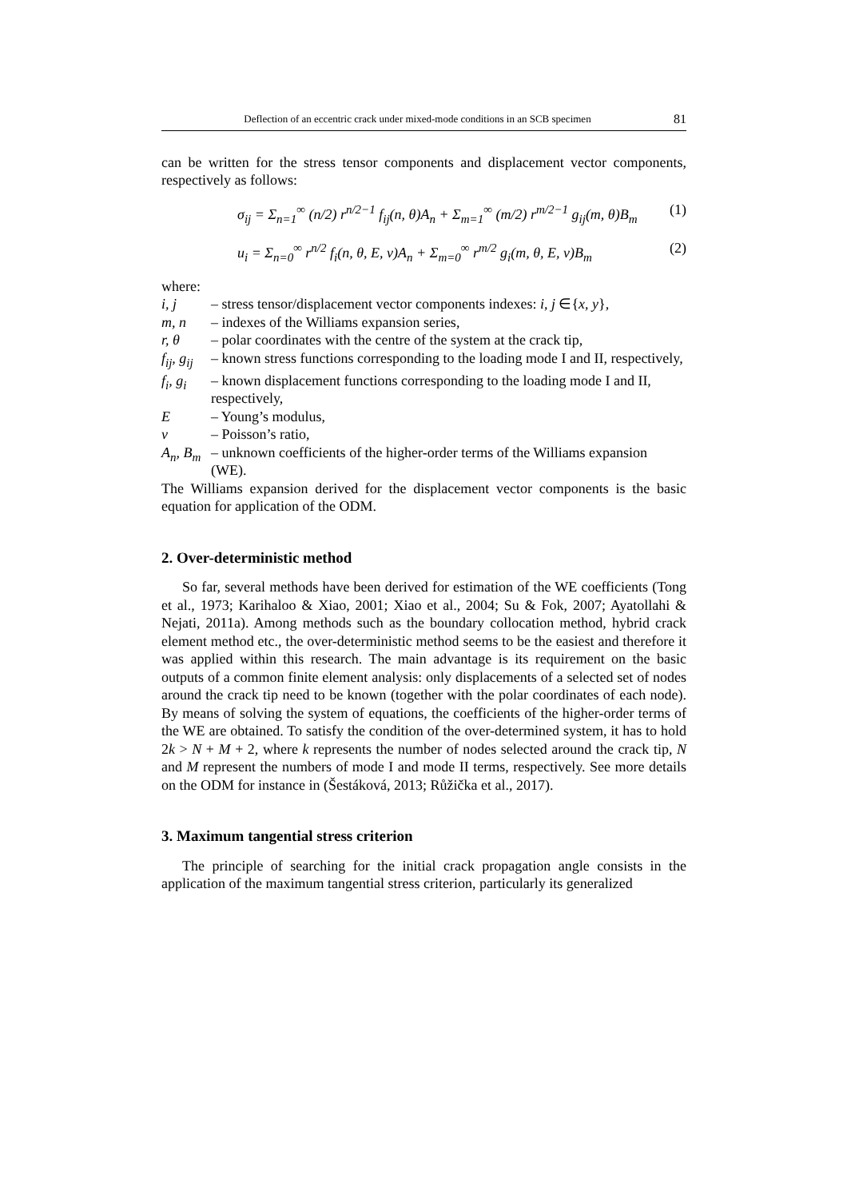Deflection of an eccentric crack under mixed-mode conditions in an SCB specimen 81
can be written for the stress tensor components and displacement vector components, respectively as follows:
σ<sub>ij</sub> = Σ<sub>n=1</sub><sup>∞</sup> (n/2) r<sup>n/2−1</sup> f<sub>ij</sub>(n, θ)A<sub>n</sub> + Σ<sub>m=1</sub><sup>∞</sup> (m/2) r<sup>m/2−1</sup> g<sub>ij</sub>(m, θ)B<sub>m</sub> (1)
u<sub>i</sub> = Σ<sub>n=0</sub><sup>∞</sup> r<sup>n/2</sup> f<sub>i</sub>(n, θ, E, ν)A<sub>n</sub> + Σ<sub>m=0</sub><sup>∞</sup> r<sup>m/2</sup> g<sub>i</sub>(m, θ, E, ν)B<sub>m</sub> (2)
where:
i, j – stress tensor/displacement vector components indexes: i, j ∈{x, y},
m, n – indexes of the Williams expansion series,
r, θ – polar coordinates with the centre of the system at the crack tip,
f<sub>ij</sub>, g<sub>ij</sub> – known stress functions corresponding to the loading mode I and II, respectively,
f<sub>i</sub>, g<sub>i</sub> – known displacement functions corresponding to the loading mode I and II, respectively,
E – Young’s modulus,
ν – Poisson’s ratio,
A<sub>n</sub>, B<sub>m</sub> – unknown coefficients of the higher-order terms of the Williams expansion (WE).
The Williams expansion derived for the displacement vector components is the basic equation for application of the ODM.
2. Over-deterministic method
So far, several methods have been derived for estimation of the WE coefficients (Tong et al., 1973; Karihaloo & Xiao, 2001; Xiao et al., 2004; Su & Fok, 2007; Ayatollahi & Nejati, 2011a). Among methods such as the boundary collocation method, hybrid crack element method etc., the over-deterministic method seems to be the easiest and therefore it was applied within this research. The main advantage is its requirement on the basic outputs of a common finite element analysis: only displacements of a selected set of nodes around the crack tip need to be known (together with the polar coordinates of each node). By means of solving the system of equations, the coefficients of the higher-order terms of the WE are obtained. To satisfy the condition of the over-determined system, it has to hold 2k > N + M + 2, where k represents the number of nodes selected around the crack tip, N and M represent the numbers of mode I and mode II terms, respectively. See more details on the ODM for instance in (Šestáková, 2013; Růžička et al., 2017).
3. Maximum tangential stress criterion
The principle of searching for the initial crack propagation angle consists in the application of the maximum tangential stress criterion, particularly its generalized